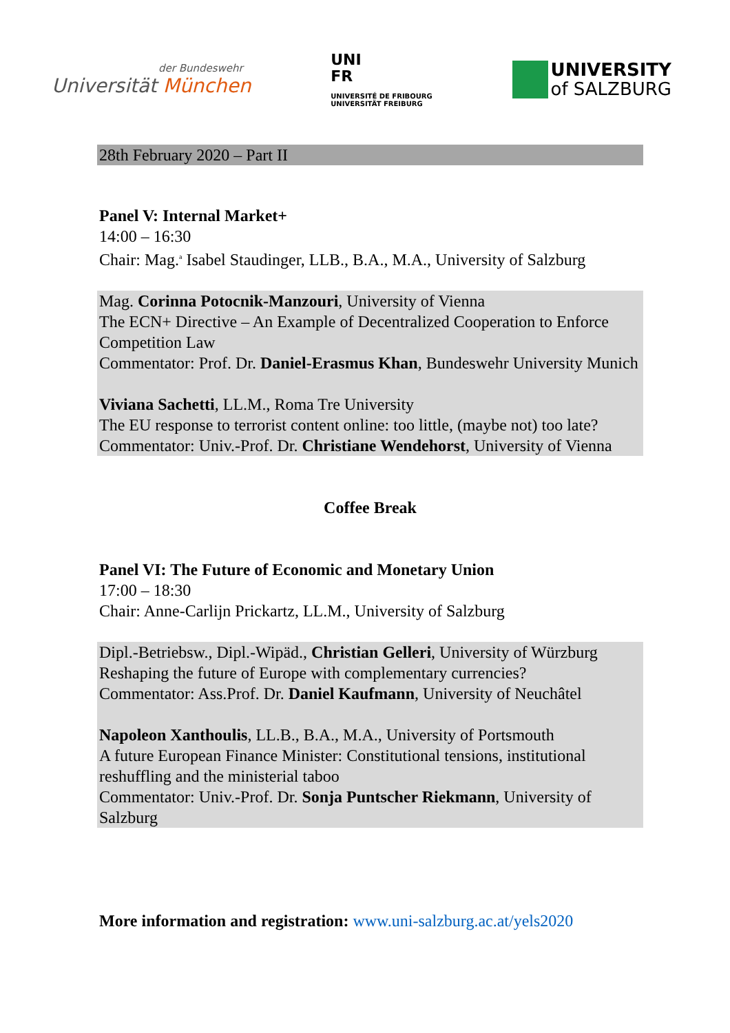der Bundeswehr
Universität München
UNI
FR
UNIVERSITÉ DE FRIBOURG
UNIVERSITÄT FREIBURG
UNIVERSITY
of SALZBURG
28th February 2020 – Part II
Panel V: Internal Market+
14:00 – 16:30
Chair: Mag.<sup>a</sup> Isabel Staudinger, LLB., B.A., M.A., University of Salzburg
Mag. Corinna Potocnik-Manzouri, University of Vienna
The ECN+ Directive – An Example of Decentralized Cooperation to Enforce Competition Law
Commentator: Prof. Dr. Daniel-Erasmus Khan, Bundeswehr University Munich
Viviana Sachetti, LL.M., Roma Tre University
The EU response to terrorist content online: too little, (maybe not) too late?
Commentator: Univ.-Prof. Dr. Christiane Wendehorst, University of Vienna
Coffee Break
Panel VI: The Future of Economic and Monetary Union
17:00 – 18:30
Chair: Anne-Carlijn Prickartz, LL.M., University of Salzburg
Dipl.-Betriebsw., Dipl.-Wipäd., Christian Gelleri, University of Würzburg
Reshaping the future of Europe with complementary currencies?
Commentator: Ass.Prof. Dr. Daniel Kaufmann, University of Neuchâtel
Napoleon Xanthoulis, LL.B., B.A., M.A., University of Portsmouth
A future European Finance Minister: Constitutional tensions, institutional reshuffling and the ministerial taboo
Commentator: Univ.-Prof. Dr. Sonja Puntscher Riekmann, University of Salzburg
More information and registration: www.uni-salzburg.ac.at/yels2020